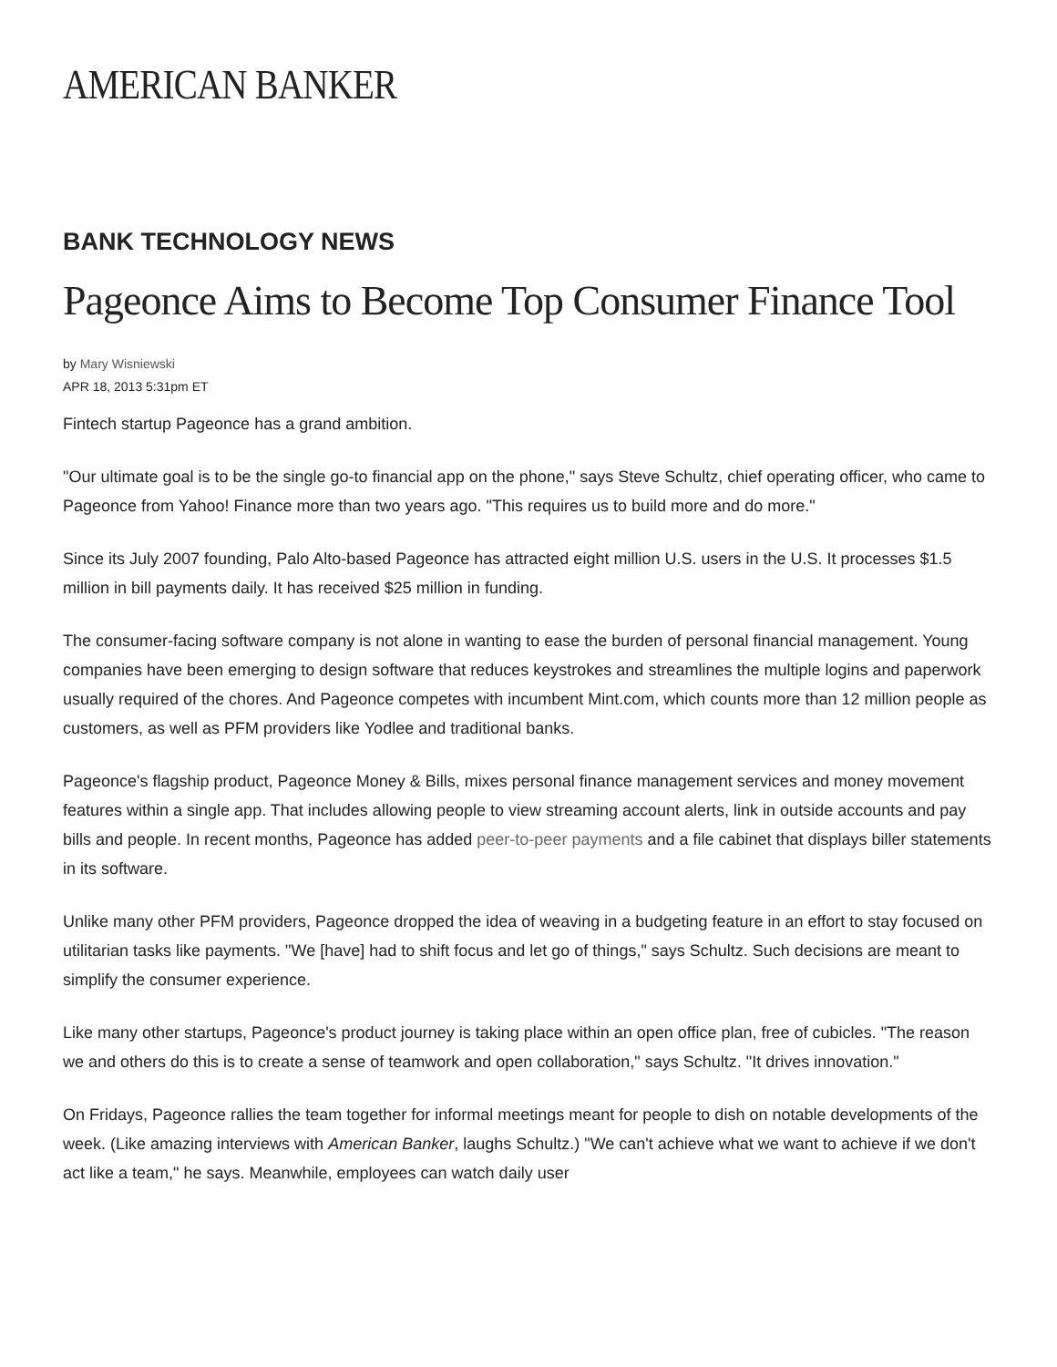AMERICAN BANKER
BANK TECHNOLOGY NEWS
Pageonce Aims to Become Top Consumer Finance Tool
by Mary Wisniewski
APR 18, 2013 5:31pm ET
Fintech startup Pageonce has a grand ambition.
"Our ultimate goal is to be the single go-to financial app on the phone," says Steve Schultz, chief operating officer, who came to Pageonce from Yahoo! Finance more than two years ago. "This requires us to build more and do more."
Since its July 2007 founding, Palo Alto-based Pageonce has attracted eight million U.S. users in the U.S. It processes $1.5 million in bill payments daily. It has received $25 million in funding.
The consumer-facing software company is not alone in wanting to ease the burden of personal financial management. Young companies have been emerging to design software that reduces keystrokes and streamlines the multiple logins and paperwork usually required of the chores. And Pageonce competes with incumbent Mint.com, which counts more than 12 million people as customers, as well as PFM providers like Yodlee and traditional banks.
Pageonce's flagship product, Pageonce Money & Bills, mixes personal finance management services and money movement features within a single app. That includes allowing people to view streaming account alerts, link in outside accounts and pay bills and people. In recent months, Pageonce has added peer-to-peer payments and a file cabinet that displays biller statements in its software.
Unlike many other PFM providers, Pageonce dropped the idea of weaving in a budgeting feature in an effort to stay focused on utilitarian tasks like payments. "We [have] had to shift focus and let go of things," says Schultz. Such decisions are meant to simplify the consumer experience.
Like many other startups, Pageonce's product journey is taking place within an open office plan, free of cubicles. "The reason we and others do this is to create a sense of teamwork and open collaboration," says Schultz. "It drives innovation."
On Fridays, Pageonce rallies the team together for informal meetings meant for people to dish on notable developments of the week. (Like amazing interviews with American Banker, laughs Schultz.) "We can't achieve what we want to achieve if we don't act like a team," he says. Meanwhile, employees can watch daily user